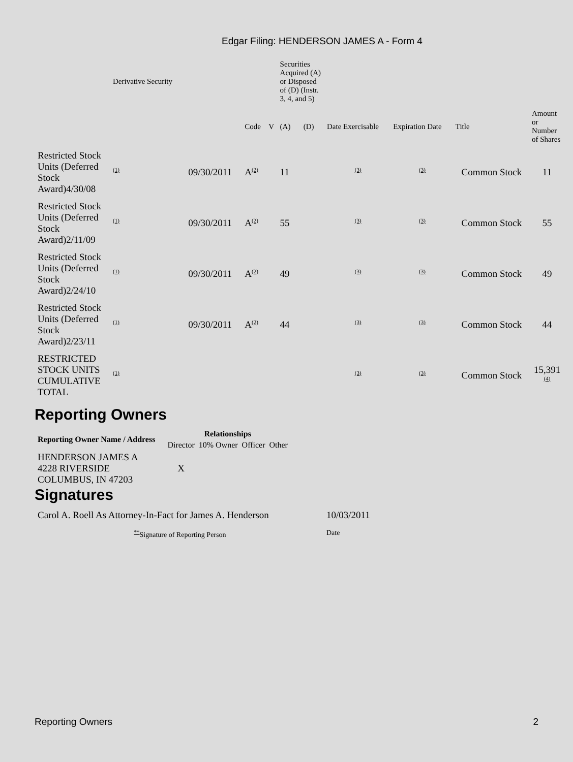Edgar Filing: HENDERSON JAMES A - Form 4
| | Derivative Security | | | | Securities Acquired (A) or Disposed of (D) (Instr. 3, 4, and 5) | | | | | |
| | | | Code | V | (A) | (D) | Date Exercisable | Expiration Date | Title | Amount or Number of Shares |
| Restricted Stock Units (Deferred Stock Award)4/30/08 | <sup>(1)</sup> | 09/30/2011 | A<sup>(2)</sup> | | 11 | | <sup>(3)</sup> | <sup>(3)</sup> | Common Stock | 11 |
| Restricted Stock Units (Deferred Stock Award)2/11/09 | <sup>(1)</sup> | 09/30/2011 | A<sup>(2)</sup> | | 55 | | <sup>(3)</sup> | <sup>(3)</sup> | Common Stock | 55 |
| Restricted Stock Units (Deferred Stock Award)2/24/10 | <sup>(1)</sup> | 09/30/2011 | A<sup>(2)</sup> | | 49 | | <sup>(3)</sup> | <sup>(3)</sup> | Common Stock | 49 |
| Restricted Stock Units (Deferred Stock Award)2/23/11 | <sup>(1)</sup> | 09/30/2011 | A<sup>(2)</sup> | | 44 | | <sup>(3)</sup> | <sup>(3)</sup> | Common Stock | 44 |
| RESTRICTED STOCK UNITS CUMULATIVE TOTAL | <sup>(1)</sup> | | | | | | <sup>(3)</sup> | <sup>(3)</sup> | Common Stock | 15,391 <sup>(4)</sup> |
Reporting Owners
| Reporting Owner Name / Address | Relationships | | | |
| --- | --- | --- | --- | --- |
| | Director | 10% Owner | Officer | Other |
| HENDERSON JAMES A 4228 RIVERSIDE COLUMBUS, IN 47203 | X | | | |
Signatures
| Carol A. Roell As Attorney-In-Fact for James A. Henderson | 10/03/2011 |
| <sup>**</sup> Signature of Reporting Person | Date |
Reporting Owners 2